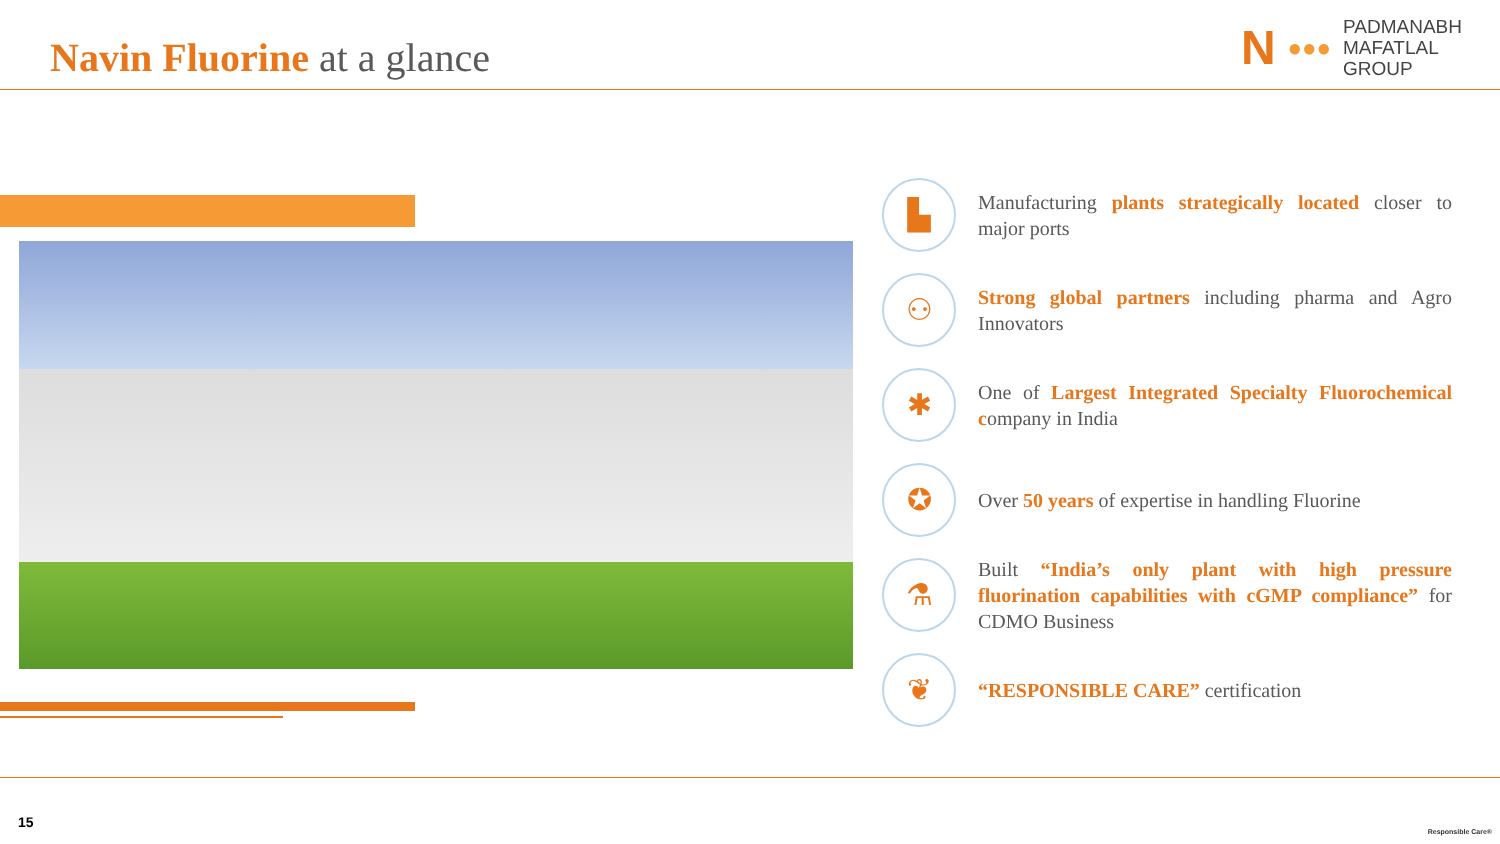Navin Fluorine at a glance
N ●●●
PADMANABH
MAFATLAL
GROUP
▙
Manufacturing plants strategically located closer to major ports
⚇
Strong global partners including pharma and Agro Innovators
✱
One of Largest Integrated Specialty Fluorochemical company in India
✪
Over 50 years of expertise in handling Fluorine
⚗
Built “India’s only plant with high pressure fluorination capabilities with cGMP compliance” for CDMO Business
❦
“RESPONSIBLE CARE” certification
15
Responsible Care®